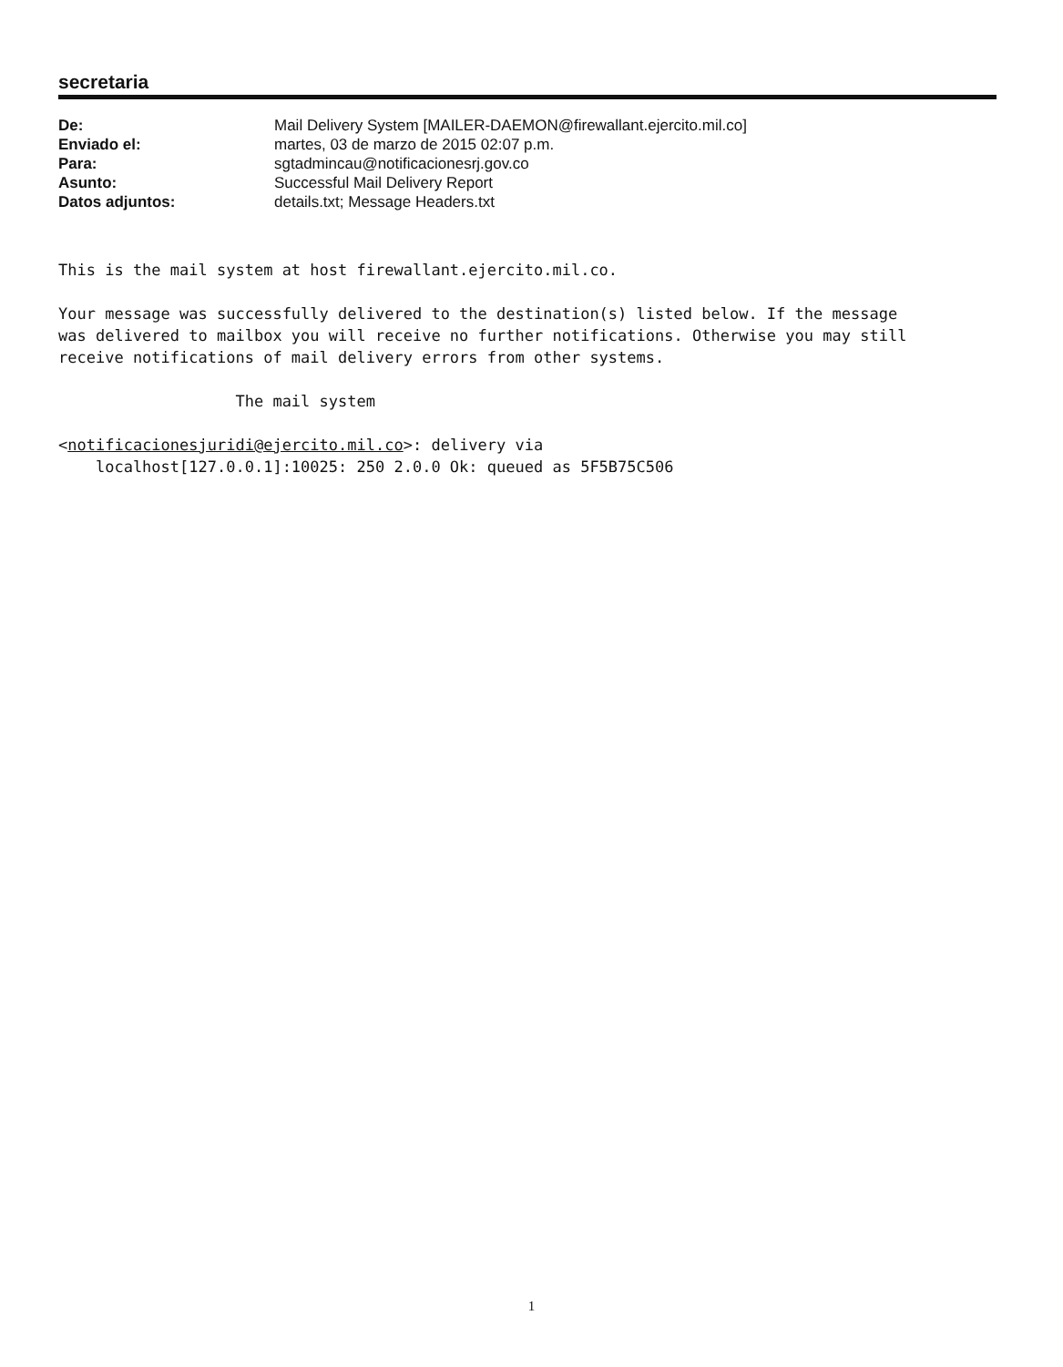secretaria
| De: | Mail Delivery System [MAILER-DAEMON@firewallant.ejercito.mil.co] |
| Enviado el: | martes, 03 de marzo de 2015 02:07 p.m. |
| Para: | sgtadmincau@notificacionesrj.gov.co |
| Asunto: | Successful Mail Delivery Report |
| Datos adjuntos: | details.txt; Message Headers.txt |
This is the mail system at host firewallant.ejercito.mil.co. Your message was successfully delivered to the destination(s) listed below. If the message was delivered to mailbox you will receive no further notifications. Otherwise you may still receive notifications of mail delivery errors from other systems. The mail system <notificacionesjuridi@ejercito.mil.co>: delivery via localhost[127.0.0.1]:10025: 250 2.0.0 Ok: queued as 5F5B75C506
1